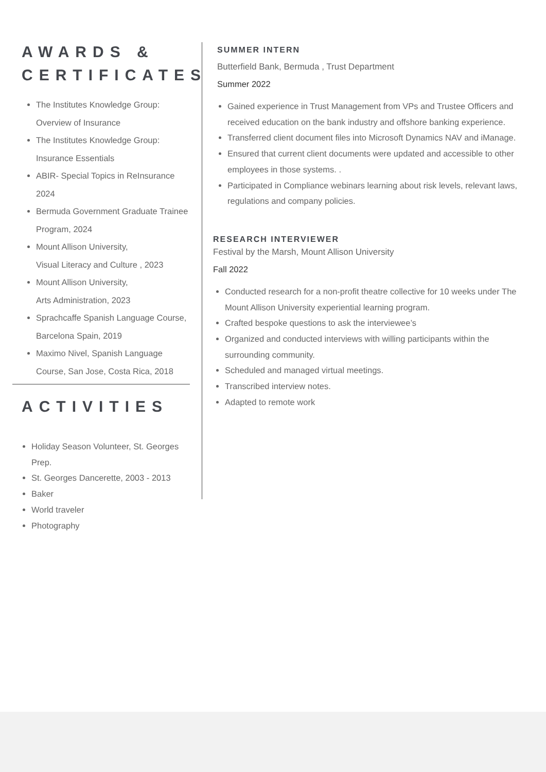AWARDS & CERTIFICATES
The Institutes Knowledge Group: Overview of Insurance
The Institutes Knowledge Group: Insurance Essentials
ABIR- Special Topics in ReInsurance 2024
Bermuda Government Graduate Trainee Program, 2024
Mount Allison University,
Visual Literacy and Culture , 2023
Mount Allison University,
Arts Administration, 2023
Sprachcaffe Spanish Language Course, Barcelona Spain, 2019
Maximo Nivel, Spanish Language Course, San Jose, Costa Rica, 2018
ACTIVITIES
Holiday Season Volunteer, St. Georges Prep.
St. Georges Dancerette, 2003 - 2013
Baker
World traveler
Photography
SUMMER INTERN
Butterfield Bank, Bermuda , Trust Department
Summer 2022
Gained experience in Trust Management from VPs and Trustee Officers and received education on the bank industry and offshore banking experience.
Transferred client document files into Microsoft Dynamics NAV and iManage.
Ensured that current client documents were updated and accessible to other employees in those systems. .
Participated in Compliance webinars learning about risk levels, relevant laws, regulations and company policies.
RESEARCH INTERVIEWER
Festival by the Marsh, Mount Allison University
Fall 2022
Conducted research for a non-profit theatre collective for 10 weeks under The Mount Allison University experiential learning program.
Crafted bespoke questions to ask the interviewee’s
Organized and conducted interviews with willing participants within the surrounding community.
Scheduled and managed virtual meetings.
Transcribed interview notes.
Adapted to remote work